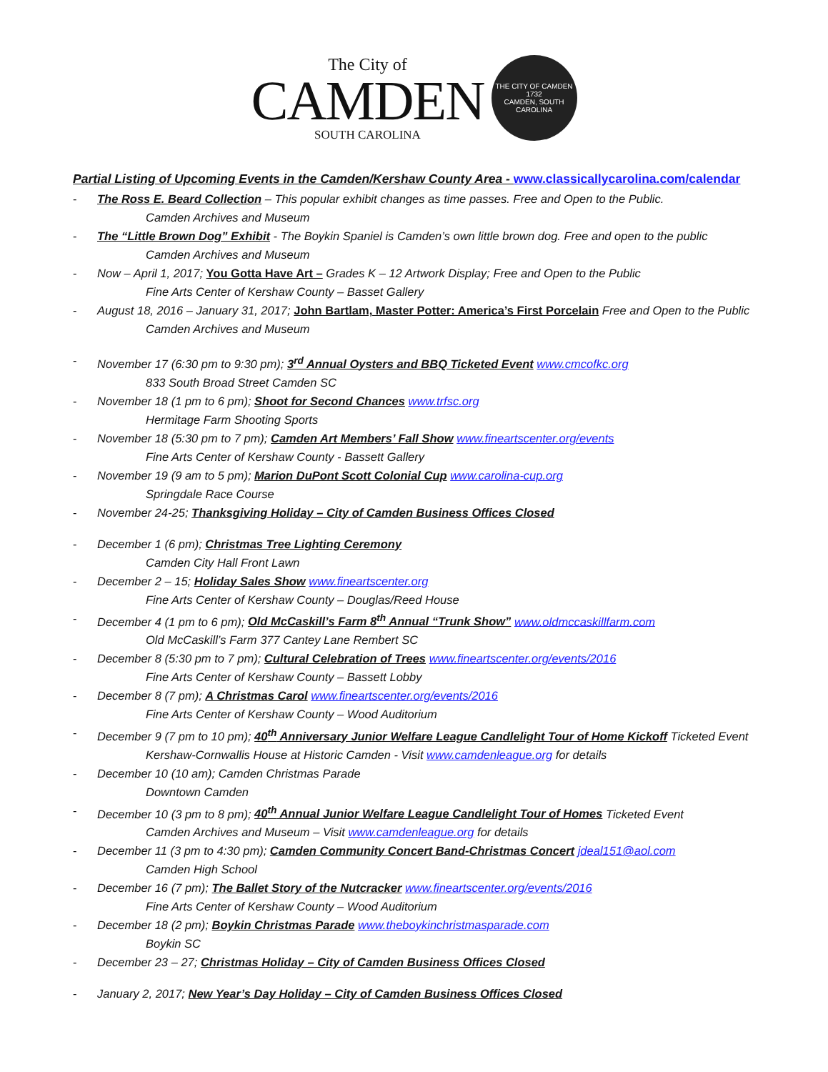The City of
CAMDEN
SOUTH CAROLINA
THE CITY OF CAMDEN
1732
CAMDEN, SOUTH CAROLINA
Partial Listing of Upcoming Events in the Camden/Kershaw County Area - www.classicallycarolina.com/calendar
- The Ross E. Beard Collection – This popular exhibit changes as time passes. Free and Open to the Public.
Camden Archives and Museum
- The “Little Brown Dog” Exhibit - The Boykin Spaniel is Camden’s own little brown dog. Free and open to the public
Camden Archives and Museum
- Now – April 1, 2017; You Gotta Have Art – Grades K – 12 Artwork Display; Free and Open to the Public
Fine Arts Center of Kershaw County – Basset Gallery
- August 18, 2016 – January 31, 2017; John Bartlam, Master Potter: America’s First Porcelain Free and Open to the Public
Camden Archives and Museum
- November 17 (6:30 pm to 9:30 pm); 3<sup>rd</sup> Annual Oysters and BBQ Ticketed Event www.cmcofkc.org
833 South Broad Street Camden SC
- November 18 (1 pm to 6 pm); Shoot for Second Chances www.trfsc.org
Hermitage Farm Shooting Sports
- November 18 (5:30 pm to 7 pm); Camden Art Members’ Fall Show www.fineartscenter.org/events
Fine Arts Center of Kershaw County - Bassett Gallery
- November 19 (9 am to 5 pm); Marion DuPont Scott Colonial Cup www.carolina-cup.org
Springdale Race Course
- November 24-25; Thanksgiving Holiday – City of Camden Business Offices Closed
- December 1 (6 pm); Christmas Tree Lighting Ceremony
Camden City Hall Front Lawn
- December 2 – 15; Holiday Sales Show www.fineartscenter.org
Fine Arts Center of Kershaw County – Douglas/Reed House
- December 4 (1 pm to 6 pm); Old McCaskill’s Farm 8<sup>th</sup> Annual “Trunk Show” www.oldmccaskillfarm.com
Old McCaskill’s Farm 377 Cantey Lane Rembert SC
- December 8 (5:30 pm to 7 pm); Cultural Celebration of Trees www.fineartscenter.org/events/2016
Fine Arts Center of Kershaw County – Bassett Lobby
- December 8 (7 pm); A Christmas Carol www.fineartscenter.org/events/2016
Fine Arts Center of Kershaw County – Wood Auditorium
- December 9 (7 pm to 10 pm); 40<sup>th</sup> Anniversary Junior Welfare League Candlelight Tour of Home Kickoff Ticketed Event
Kershaw-Cornwallis House at Historic Camden - Visit www.camdenleague.org for details
- December 10 (10 am); Camden Christmas Parade
Downtown Camden
- December 10 (3 pm to 8 pm); 40<sup>th</sup> Annual Junior Welfare League Candlelight Tour of Homes Ticketed Event
Camden Archives and Museum – Visit www.camdenleague.org for details
- December 11 (3 pm to 4:30 pm); Camden Community Concert Band-Christmas Concert jdeal151@aol.com
Camden High School
- December 16 (7 pm); The Ballet Story of the Nutcracker www.fineartscenter.org/events/2016
Fine Arts Center of Kershaw County – Wood Auditorium
- December 18 (2 pm); Boykin Christmas Parade www.theboykinchristmasparade.com
Boykin SC
- December 23 – 27; Christmas Holiday – City of Camden Business Offices Closed
- January 2, 2017; New Year’s Day Holiday – City of Camden Business Offices Closed